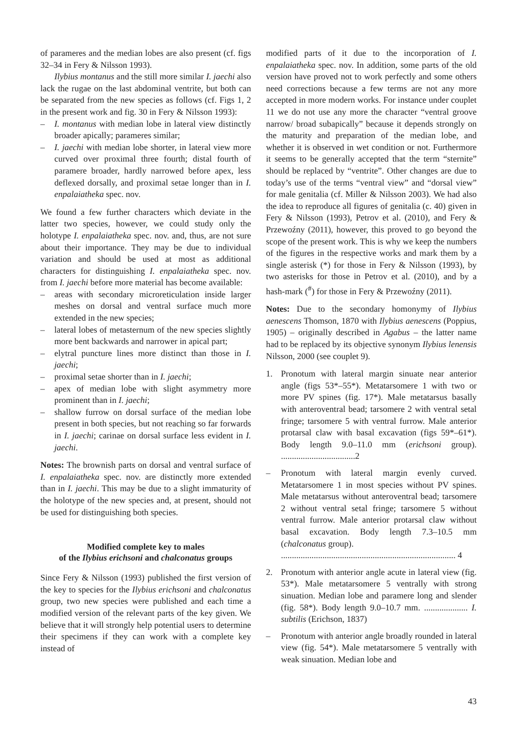of parameres and the median lobes are also present (cf. figs 32–34 in Fery & Nilsson 1993).
Ilybius montanus and the still more similar I. jaechi also lack the rugae on the last abdominal ventrite, but both can be separated from the new species as follows (cf. Figs 1, 2 in the present work and fig. 30 in Fery & Nilsson 1993):
– I. montanus with median lobe in lateral view distinctly broader apically; parameres similar;
– I. jaechi with median lobe shorter, in lateral view more curved over proximal three fourth; distal fourth of paramere broader, hardly narrowed before apex, less deflexed dorsally, and proximal setae longer than in I. enpalaiatheka spec. nov.
We found a few further characters which deviate in the latter two species, however, we could study only the holotype I. enpalaiatheka spec. nov. and, thus, are not sure about their importance. They may be due to individual variation and should be used at most as additional characters for distinguishing I. enpalaiatheka spec. nov. from I. jaechi before more material has become available:
– areas with secondary microreticulation inside larger meshes on dorsal and ventral surface much more extended in the new species;
– lateral lobes of metasternum of the new species slightly more bent backwards and narrower in apical part;
– elytral puncture lines more distinct than those in I. jaechi;
– proximal setae shorter than in I. jaechi;
– apex of median lobe with slight asymmetry more prominent than in I. jaechi;
– shallow furrow on dorsal surface of the median lobe present in both species, but not reaching so far forwards in I. jaechi; carinae on dorsal surface less evident in I. jaechi.
Notes: The brownish parts on dorsal and ventral surface of I. enpalaiatheka spec. nov. are distinctly more extended than in I. jaechi. This may be due to a slight immaturity of the holotype of the new species and, at present, should not be used for distinguishing both species.
Modified complete key to males
of the Ilybius erichsoni and chalconatus groups
Since Fery & Nilsson (1993) published the first version of the key to species for the Ilybius erichsoni and chalconatus group, two new species were published and each time a modified version of the relevant parts of the key given. We believe that it will strongly help potential users to determine their specimens if they can work with a complete key instead of
modified parts of it due to the incorporation of I. enpalaiatheka spec. nov. In addition, some parts of the old version have proved not to work perfectly and some others need corrections because a few terms are not any more accepted in more modern works. For instance under couplet 11 we do not use any more the character “ventral groove narrow/ broad subapically” because it depends strongly on the maturity and preparation of the median lobe, and whether it is observed in wet condition or not. Furthermore it seems to be generally accepted that the term “sternite” should be replaced by “ventrite”. Other changes are due to today’s use of the terms “ventral view” and “dorsal view” for male genitalia (cf. Miller & Nilsson 2003). We had also the idea to reproduce all figures of genitalia (c. 40) given in Fery & Nilsson (1993), Petrov et al. (2010), and Fery & Przewoźny (2011), however, this proved to go beyond the scope of the present work. This is why we keep the numbers of the figures in the respective works and mark them by a single asterisk (*) for those in Fery & Nilsson (1993), by two asterisks for those in Petrov et al. (2010), and by a hash-mark (<sup>#</sup>) for those in Fery & Przewoźny (2011).
Notes: Due to the secondary homonymy of Ilybius aenescens Thomson, 1870 with Ilybius aenescens (Poppius, 1905) – originally described in Agabus – the latter name had to be replaced by its objective synonym Ilybius lenensis Nilsson, 2000 (see couplet 9).
1. Pronotum with lateral margin sinuate near anterior angle (figs 53*–55*). Metatarsomere 1 with two or more PV spines (fig. 17*). Male metatarsus basally with anteroventral bead; tarsomere 2 with ventral setal fringe; tarsomere 5 with ventral furrow. Male anterior protarsal claw with basal excavation (figs 59*–61*). Body length 9.0–11.0 mm (erichsoni group). ..................................2
– Pronotum with lateral margin evenly curved. Metatarsomere 1 in most species without PV spines. Male metatarsus without anteroventral bead; tarsomere 2 without ventral setal fringe; tarsomere 5 without ventral furrow. Male anterior protarsal claw without basal excavation. Body length 7.3–10.5 mm (chalconatus group).
................................................................................ 4
2. Pronotum with anterior angle acute in lateral view (fig. 53*). Male metatarsomere 5 ventrally with strong sinuation. Median lobe and paramere long and slender (fig. 58*). Body length 9.0–10.7 mm. .................... I. subtilis (Erichson, 1837)
– Pronotum with anterior angle broadly rounded in lateral view (fig. 54*). Male metatarsomere 5 ventrally with weak sinuation. Median lobe and
43